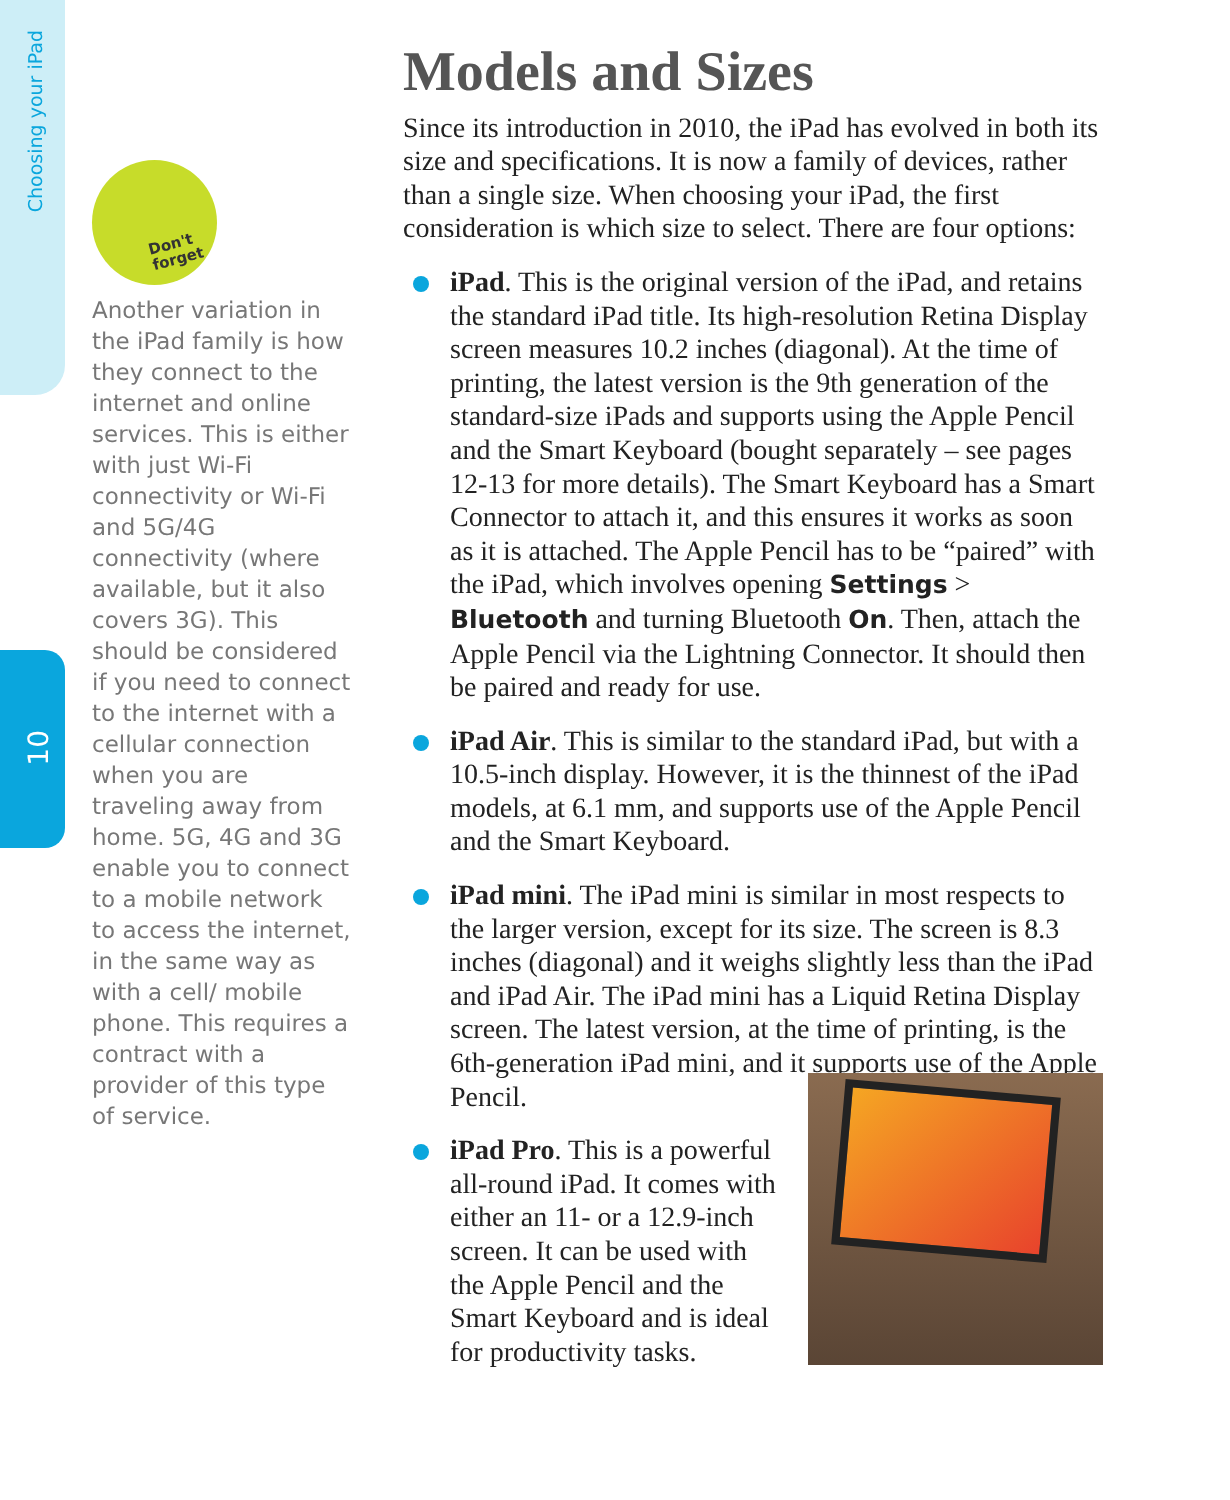Choosing your iPad
10
Don't
forget
Another variation in the iPad family is how they connect to the internet and online services. This is either with just Wi-Fi connectivity or Wi-Fi and 5G/4G connectivity (where available, but it also covers 3G). This should be considered if you need to connect to the internet with a cellular connection when you are traveling away from home. 5G, 4G and 3G enable you to connect to a mobile network to access the internet, in the same way as with a cell/ mobile phone. This requires a contract with a provider of this type of service.
Models and Sizes
Since its introduction in 2010, the iPad has evolved in both its size and specifications. It is now a family of devices, rather than a single size. When choosing your iPad, the first consideration is which size to select. There are four options:
iPad. This is the original version of the iPad, and retains the standard iPad title. Its high-resolution Retina Display screen measures 10.2 inches (diagonal). At the time of printing, the latest version is the 9th generation of the standard-size iPads and supports using the Apple Pencil and the Smart Keyboard (bought separately – see pages 12-13 for more details). The Smart Keyboard has a Smart Connector to attach it, and this ensures it works as soon as it is attached. The Apple Pencil has to be “paired” with the iPad, which involves opening Settings > Bluetooth and turning Bluetooth On. Then, attach the Apple Pencil via the Lightning Connector. It should then be paired and ready for use.
iPad Air. This is similar to the standard iPad, but with a 10.5-inch display. However, it is the thinnest of the iPad models, at 6.1 mm, and supports use of the Apple Pencil and the Smart Keyboard.
iPad mini. The iPad mini is similar in most respects to the larger version, except for its size. The screen is 8.3 inches (diagonal) and it weighs slightly less than the iPad and iPad Air. The iPad mini has a Liquid Retina Display screen. The latest version, at the time of printing, is the 6th-generation iPad mini, and it supports use of the Apple Pencil.
iPad Pro. This is a powerful all-round iPad. It comes with either an 11- or a 12.9-inch screen. It can be used with the Apple Pencil and the Smart Keyboard and is ideal for productivity tasks.